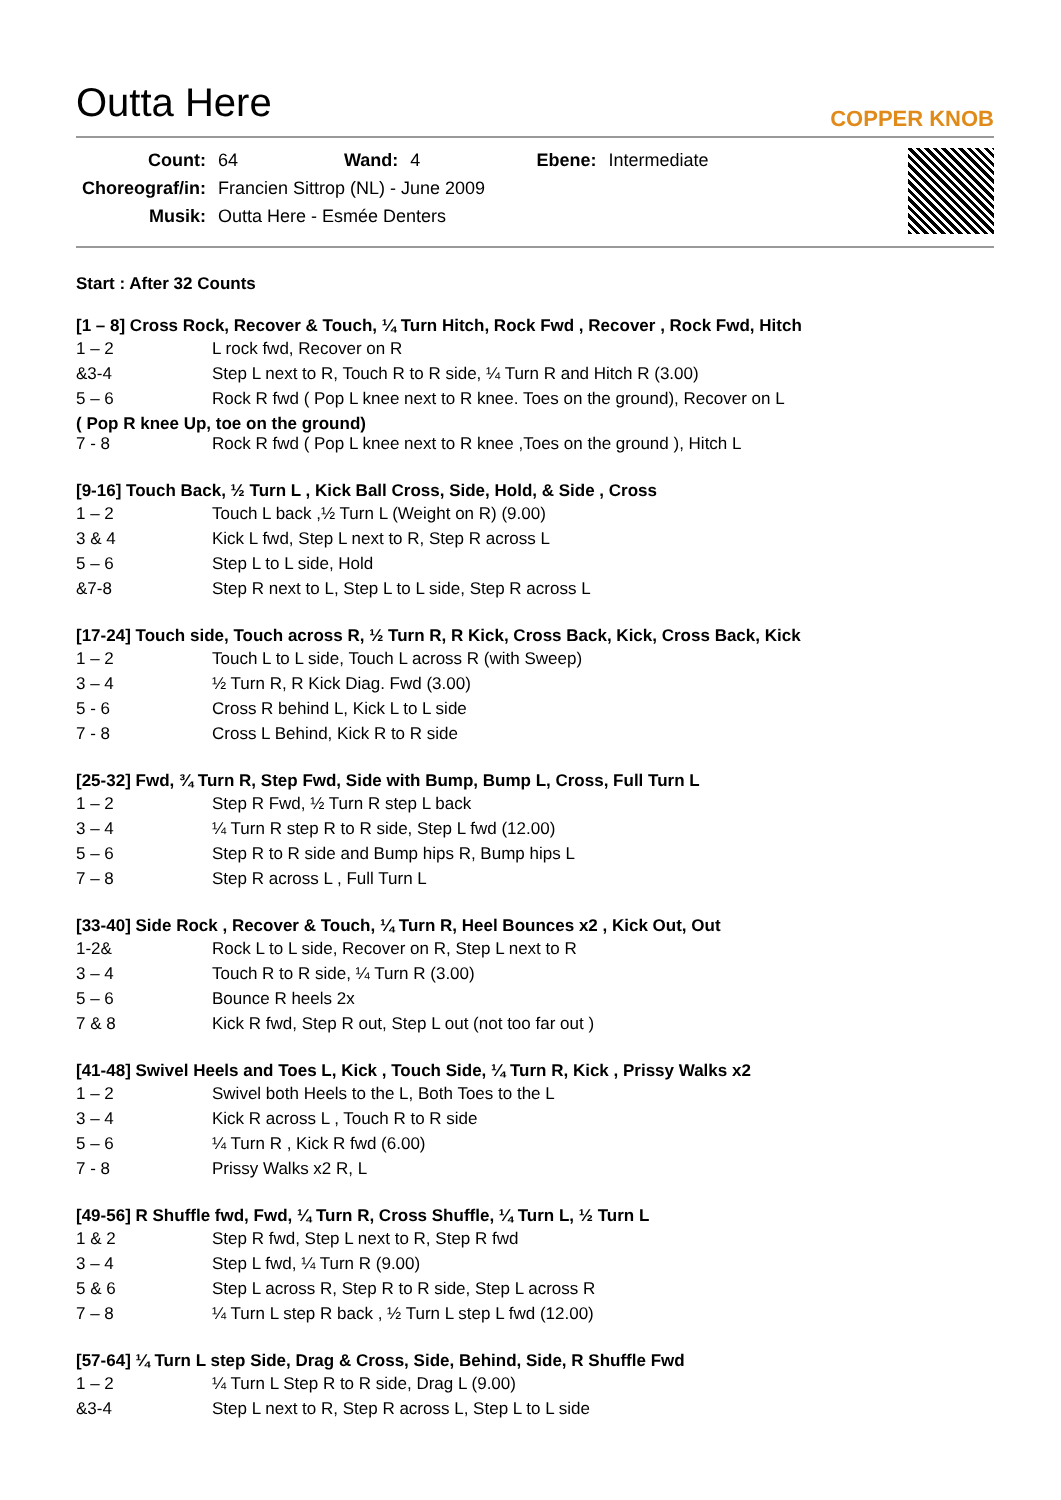Outta Here
COPPER KNOB
| Count: | 64 | Wand: | 4 | Ebene: | Intermediate |
| Choreograf/in: | Francien Sittrop (NL) - June 2009 | | | | |
| Musik: | Outta Here - Esmée Denters | | | | |
Start : After 32 Counts
[1 – 8] Cross Rock, Recover & Touch, ¼ Turn Hitch, Rock Fwd , Recover , Rock Fwd, Hitch
| 1 – 2 | L rock fwd, Recover on R |
| &3-4 | Step L next to R, Touch R to R side, ¼ Turn R and Hitch R (3.00) |
| 5 – 6 | Rock R fwd ( Pop L knee next to R knee. Toes on the ground), Recover on L |
( Pop R knee Up, toe on the ground)
| 7 - 8 | Rock R fwd ( Pop L knee next to R knee ,Toes on the ground ), Hitch L |
[9-16] Touch Back, ½ Turn L , Kick Ball Cross, Side, Hold, & Side , Cross
| 1 – 2 | Touch L back ,½ Turn L (Weight on R) (9.00) |
| 3 & 4 | Kick L fwd, Step L next to R, Step R across L |
| 5 – 6 | Step L to L side, Hold |
| &7-8 | Step R next to L, Step L to L side, Step R across L |
[17-24] Touch side, Touch across R, ½ Turn R, R Kick, Cross Back, Kick, Cross Back, Kick
| 1 – 2 | Touch L to L side, Touch L across R (with Sweep) |
| 3 – 4 | ½ Turn R, R Kick Diag. Fwd (3.00) |
| 5 - 6 | Cross R behind L, Kick L to L side |
| 7 - 8 | Cross L Behind, Kick R to R side |
[25-32] Fwd, ¾ Turn R, Step Fwd, Side with Bump, Bump L, Cross, Full Turn L
| 1 – 2 | Step R Fwd, ½ Turn R step L back |
| 3 – 4 | ¼ Turn R step R to R side, Step L fwd (12.00) |
| 5 – 6 | Step R to R side and Bump hips R, Bump hips L |
| 7 – 8 | Step R across L , Full Turn L |
[33-40] Side Rock , Recover & Touch, ¼ Turn R, Heel Bounces x2 , Kick Out, Out
| 1-2& | Rock L to L side, Recover on R, Step L next to R |
| 3 – 4 | Touch R to R side, ¼ Turn R (3.00) |
| 5 – 6 | Bounce R heels 2x |
| 7 & 8 | Kick R fwd, Step R out, Step L out (not too far out ) |
[41-48] Swivel Heels and Toes L, Kick , Touch Side, ¼ Turn R, Kick , Prissy Walks x2
| 1 – 2 | Swivel both Heels to the L, Both Toes to the L |
| 3 – 4 | Kick R across L , Touch R to R side |
| 5 – 6 | ¼ Turn R , Kick R fwd (6.00) |
| 7 - 8 | Prissy Walks x2 R, L |
[49-56] R Shuffle fwd, Fwd, ¼ Turn R, Cross Shuffle, ¼ Turn L, ½ Turn L
| 1 & 2 | Step R fwd, Step L next to R, Step R fwd |
| 3 – 4 | Step L fwd, ¼ Turn R (9.00) |
| 5 & 6 | Step L across R, Step R to R side, Step L across R |
| 7 – 8 | ¼ Turn L step R back , ½ Turn L step L fwd (12.00) |
[57-64] ¼ Turn L step Side, Drag & Cross, Side, Behind, Side, R Shuffle Fwd
| 1 – 2 | ¼ Turn L Step R to R side, Drag L (9.00) |
| &3-4 | Step L next to R, Step R across L, Step L to L side |